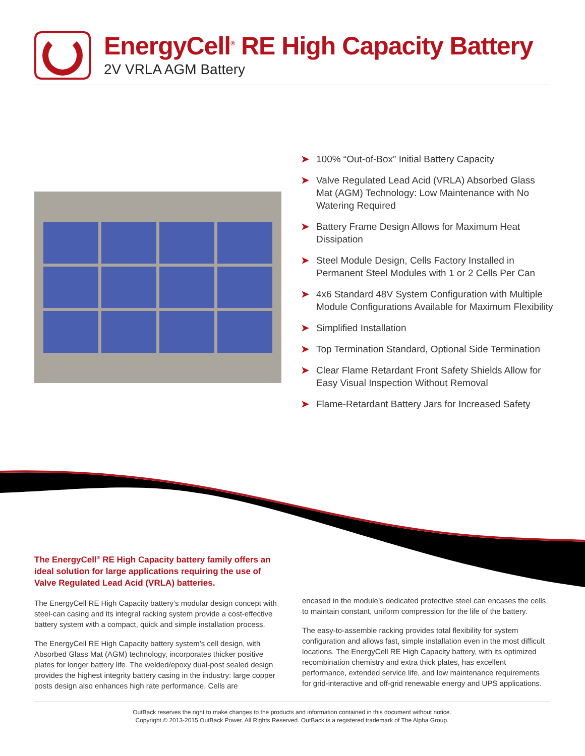EnergyCell<sup>®</sup> RE High Capacity Battery
2V VRLA AGM Battery
➤ 100% “Out-of-Box” Initial Battery Capacity
➤ Valve Regulated Lead Acid (VRLA) Absorbed Glass Mat (AGM) Technology: Low Maintenance with No Watering Required
➤ Battery Frame Design Allows for Maximum Heat Dissipation
➤ Steel Module Design, Cells Factory Installed in Permanent Steel Modules with 1 or 2 Cells Per Can
➤ 4x6 Standard 48V System Configuration with Multiple Module Configurations Available for Maximum Flexibility
➤ Simplified Installation
➤ Top Termination Standard, Optional Side Termination
➤ Clear Flame Retardant Front Safety Shields Allow for Easy Visual Inspection Without Removal
➤ Flame-Retardant Battery Jars for Increased Safety
The EnergyCell<sup>®</sup> RE High Capacity battery family offers an ideal solution for large applications requiring the use of Valve Regulated Lead Acid (VRLA) batteries.
The EnergyCell RE High Capacity battery’s modular design concept with steel-can casing and its integral racking system provide a cost-effective battery system with a compact, quick and simple installation process.
The EnergyCell RE High Capacity battery system’s cell design, with Absorbed Glass Mat (AGM) technology, incorporates thicker positive plates for longer battery life. The welded/epoxy dual-post sealed design provides the highest integrity battery casing in the industry: large copper posts design also enhances high rate performance. Cells are
encased in the module’s dedicated protective steel can encases the cells to maintain constant, uniform compression for the life of the battery.
The easy-to-assemble racking provides total flexibility for system configuration and allows fast, simple installation even in the most difficult locations. The EnergyCell RE High Capacity battery, with its optimized recombination chemistry and extra thick plates, has excellent performance, extended service life, and low maintenance requirements for grid-interactive and off-grid renewable energy and UPS applications.
OutBack reserves the right to make changes to the products and information contained in this document without notice.
Copyright © 2013-2015 OutBack Power. All Rights Reserved. OutBack is a registered trademark of The Alpha Group.